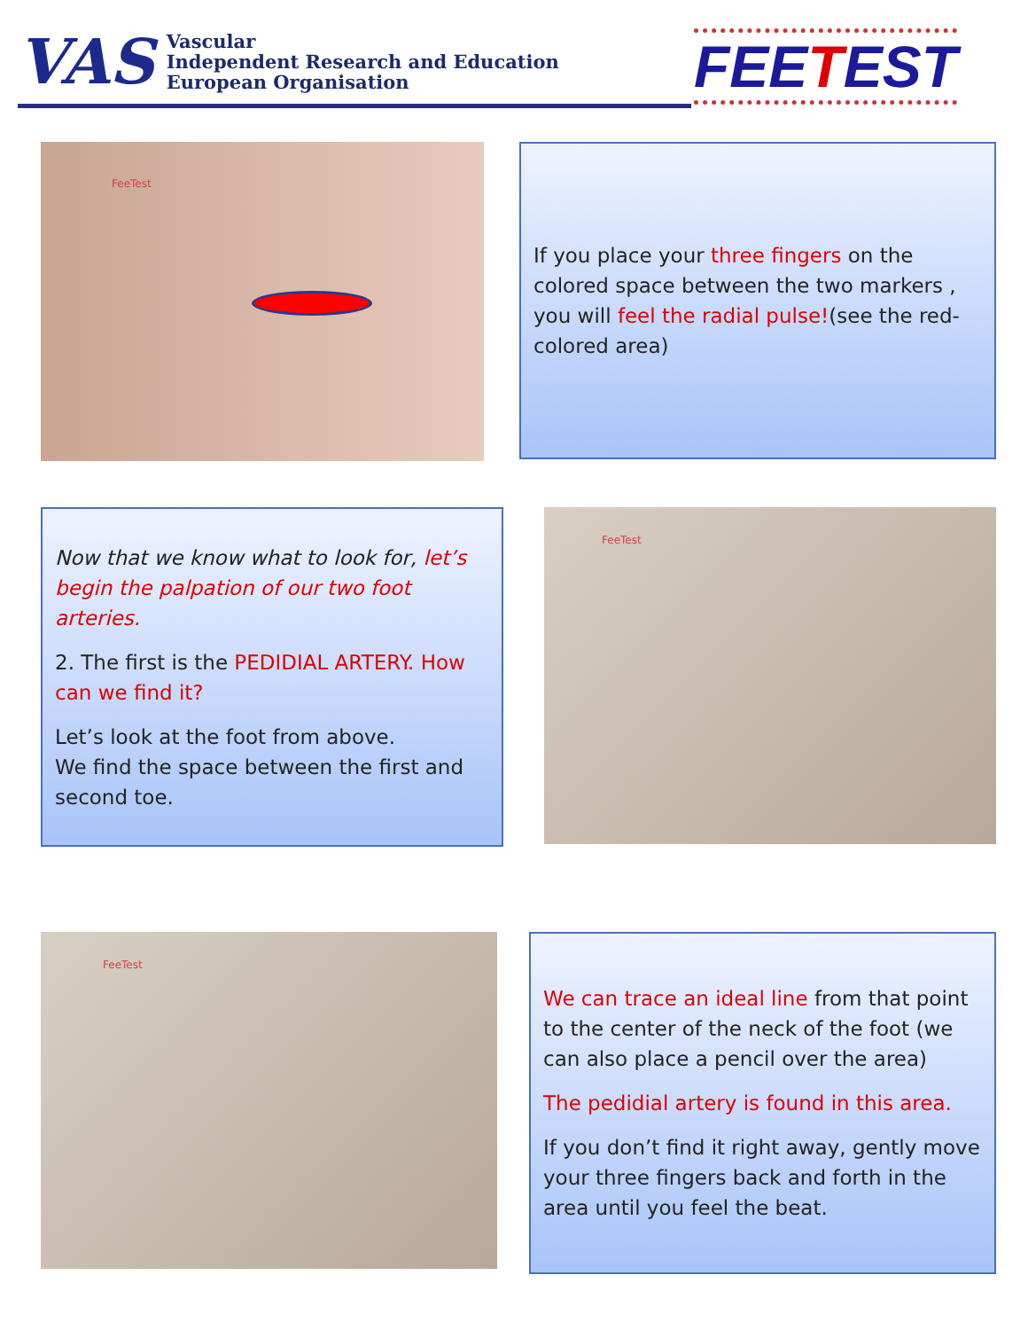VAS
Vascular
Independent Research and Education
European Organisation
FEETEST
FeeTest
If you place your three fingers on the colored space between the two markers , you will feel the radial pulse!(see the red-colored area)
Now that we know what to look for, let’s begin the palpation of our two foot arteries.
2. The first is the PEDIDIAL ARTERY. How can we find it?
Let’s look at the foot from above.
We find the space between the first and second toe.
FeeTest
FeeTest
We can trace an ideal line from that point to the center of the neck of the foot (we can also place a pencil over the area)
The pedidial artery is found in this area.
If you don’t find it right away, gently move your three fingers back and forth in the area until you feel the beat.